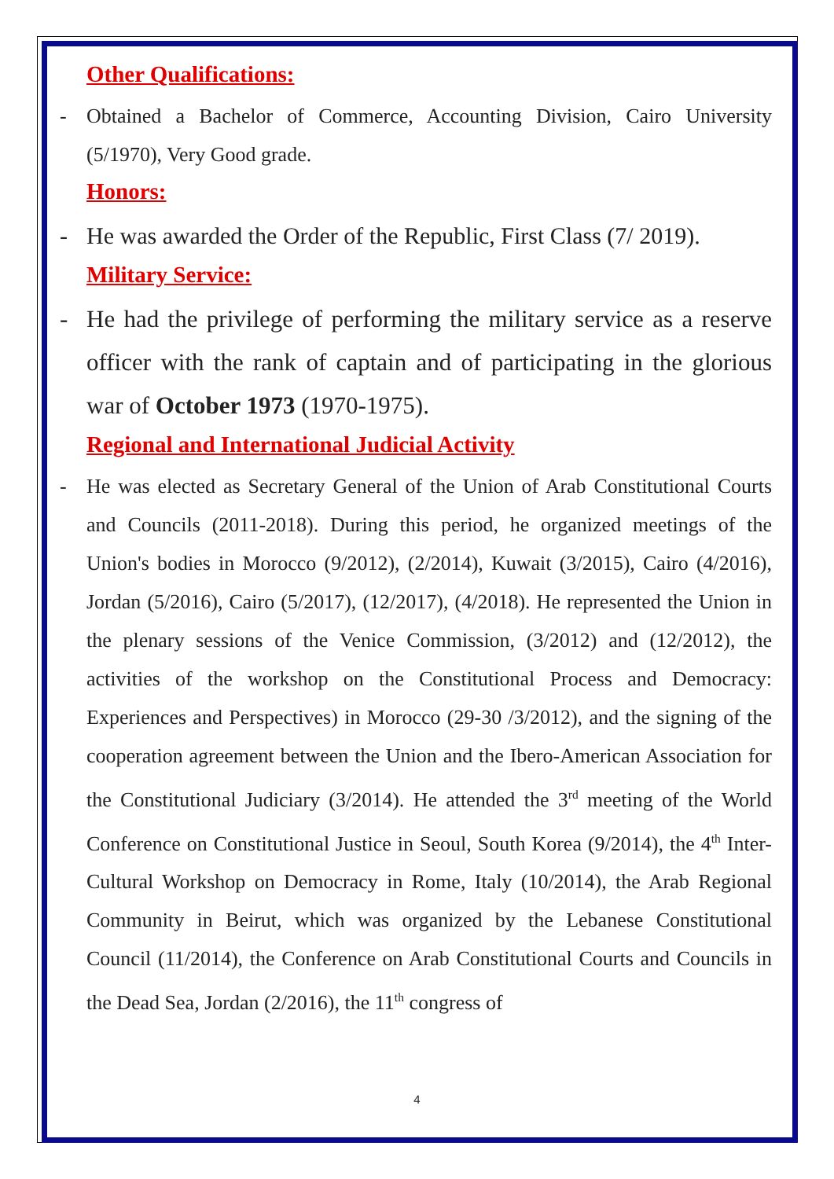Other Qualifications:
- Obtained a Bachelor of Commerce, Accounting Division, Cairo University (5/1970), Very Good grade.
Honors:
- He was awarded the Order of the Republic, First Class (7/ 2019).
Military Service:
- He had the privilege of performing the military service as a reserve officer with the rank of captain and of participating in the glorious war of October 1973 (1970-1975).
Regional and International Judicial Activity
- He was elected as Secretary General of the Union of Arab Constitutional Courts and Councils (2011-2018). During this period, he organized meetings of the Union's bodies in Morocco (9/2012), (2/2014), Kuwait (3/2015), Cairo (4/2016), Jordan (5/2016), Cairo (5/2017), (12/2017), (4/2018). He represented the Union in the plenary sessions of the Venice Commission, (3/2012) and (12/2012), the activities of the workshop on the Constitutional Process and Democracy: Experiences and Perspectives) in Morocco (29-30 /3/2012), and the signing of the cooperation agreement between the Union and the Ibero-American Association for the Constitutional Judiciary (3/2014). He attended the 3<sup>rd</sup> meeting of the World Conference on Constitutional Justice in Seoul, South Korea (9/2014), the 4<sup>th</sup> Inter-Cultural Workshop on Democracy in Rome, Italy (10/2014), the Arab Regional Community in Beirut, which was organized by the Lebanese Constitutional Council (11/2014), the Conference on Arab Constitutional Courts and Councils in the Dead Sea, Jordan (2/2016), the 11<sup>th</sup> congress of
4